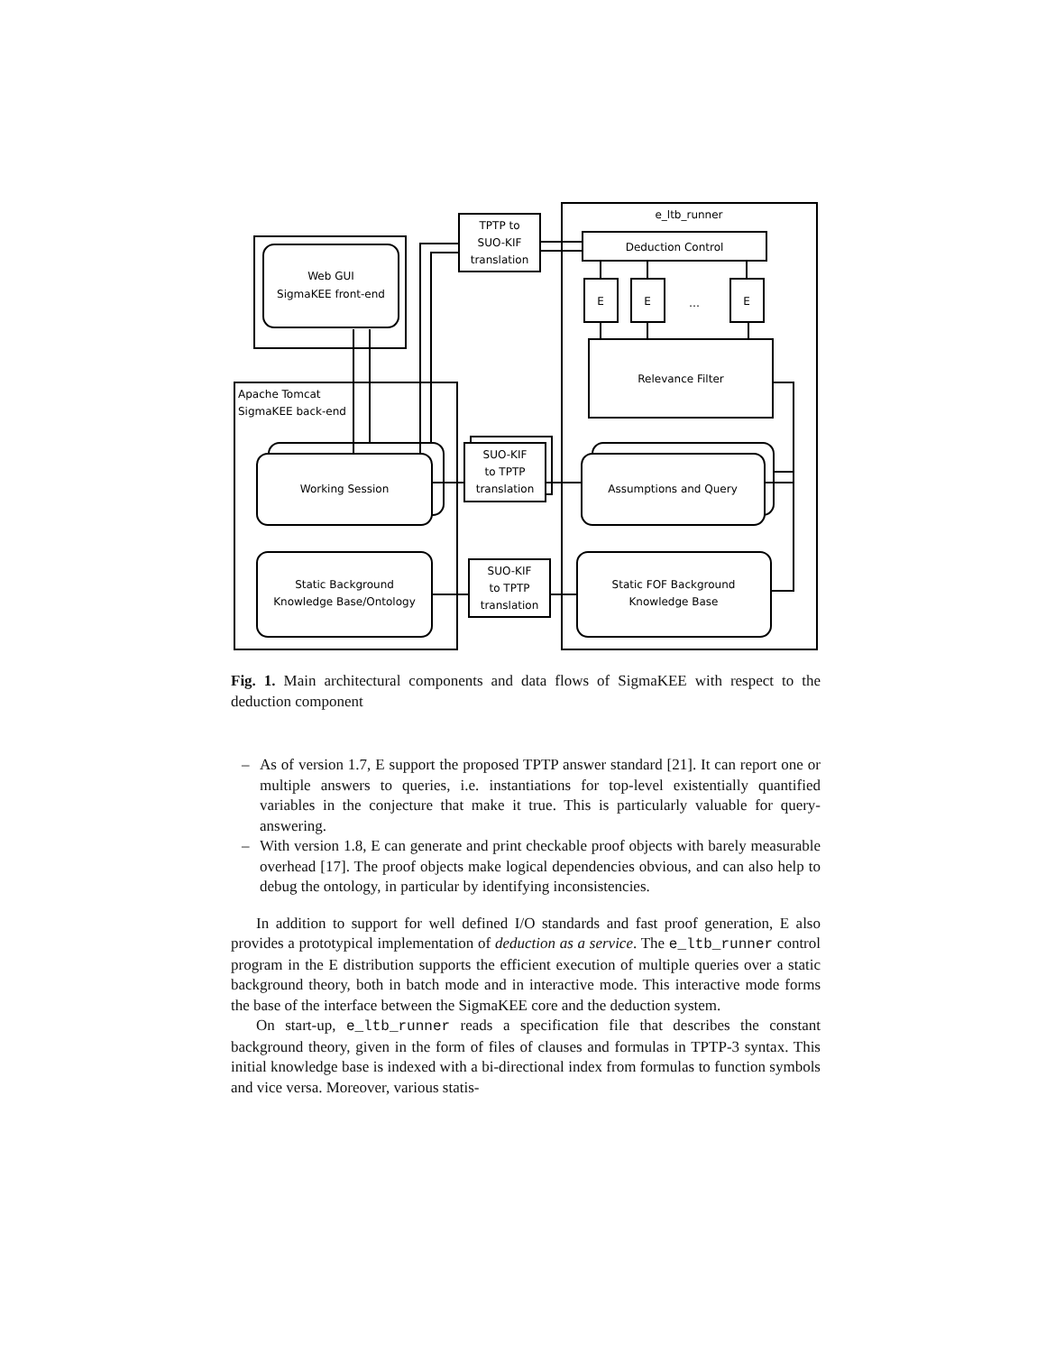Web GUI
SigmaKEE front-end
Apache Tomcat
SigmaKEE back-end
Working Session
Static Background
Knowledge Base/Ontology
TPTP to
SUO-KIF
translation
SUO-KIF
to TPTP
translation
SUO-KIF
to TPTP
translation
e_ltb_runner
Deduction Control
E
E
…
E
Relevance Filter
Assumptions and Query
Static FOF Background
Knowledge Base
Fig. 1. Main architectural components and data flows of SigmaKEE with respect to the deduction component
– As of version 1.7, E support the proposed TPTP answer standard [21]. It can report one or multiple answers to queries, i.e. instantiations for top-level existentially quantified variables in the conjecture that make it true. This is particularly valuable for query-answering.
– With version 1.8, E can generate and print checkable proof objects with barely measurable overhead [17]. The proof objects make logical dependencies obvious, and can also help to debug the ontology, in particular by identifying inconsistencies.
In addition to support for well defined I/O standards and fast proof generation, E also provides a prototypical implementation of deduction as a service. The e_ltb_runner control program in the E distribution supports the efficient execution of multiple queries over a static background theory, both in batch mode and in interactive mode. This interactive mode forms the base of the interface between the SigmaKEE core and the deduction system.
On start-up, e_ltb_runner reads a specification file that describes the constant background theory, given in the form of files of clauses and formulas in TPTP-3 syntax. This initial knowledge base is indexed with a bi-directional index from formulas to function symbols and vice versa. Moreover, various statis-